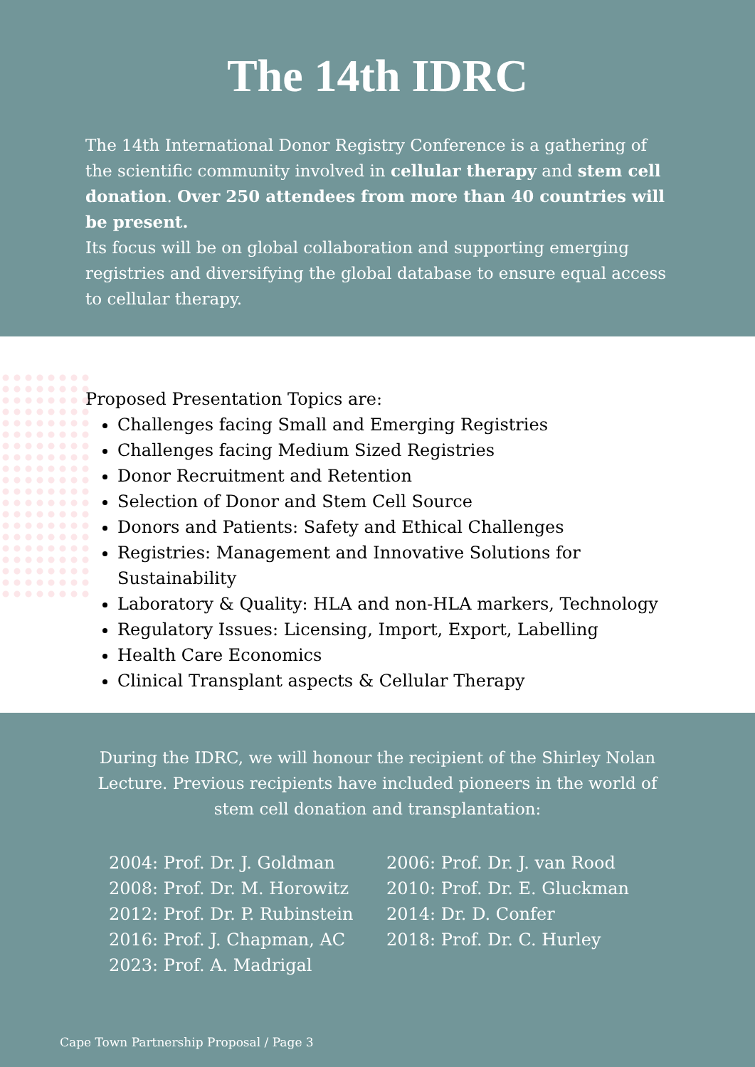The 14th IDRC
The 14th International Donor Registry Conference is a gathering of the scientific community involved in cellular therapy and stem cell donation. Over 250 attendees from more than 40 countries will be present.
Its focus will be on global collaboration and supporting emerging registries and diversifying the global database to ensure equal access to cellular therapy.
Proposed Presentation Topics are:
Challenges facing Small and Emerging Registries
Challenges facing Medium Sized Registries
Donor Recruitment and Retention
Selection of Donor and Stem Cell Source
Donors and Patients: Safety and Ethical Challenges
Registries: Management and Innovative Solutions for Sustainability
Laboratory & Quality: HLA and non-HLA markers, Technology
Regulatory Issues: Licensing, Import, Export, Labelling
Health Care Economics
Clinical Transplant aspects & Cellular Therapy
During the IDRC, we will honour the recipient of the Shirley Nolan Lecture. Previous recipients have included pioneers in the world of stem cell donation and transplantation:
2004: Prof. Dr. J. Goldman
2006: Prof. Dr. J. van Rood
2008: Prof. Dr. M. Horowitz
2010: Prof. Dr. E. Gluckman
2012: Prof. Dr. P. Rubinstein
2014: Dr. D. Confer
2016: Prof. J. Chapman, AC
2018: Prof. Dr. C. Hurley
2023: Prof. A. Madrigal
Cape Town Partnership Proposal / Page 3